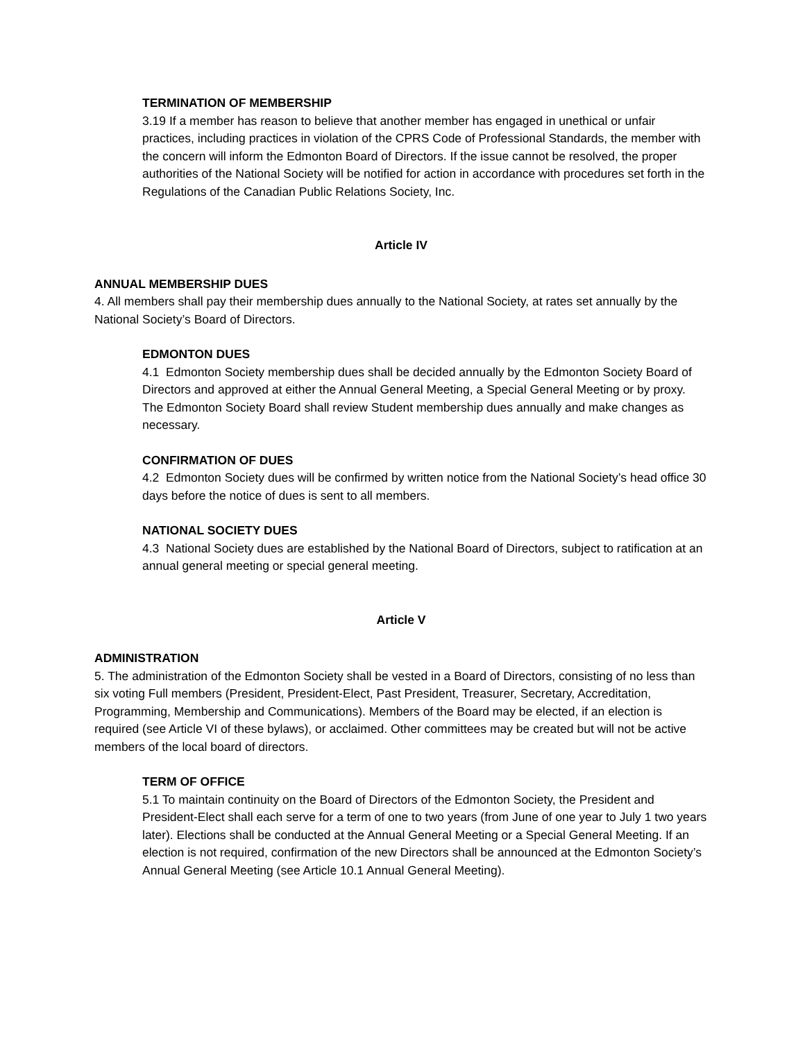TERMINATION OF MEMBERSHIP
3.19 If a member has reason to believe that another member has engaged in unethical or unfair practices, including practices in violation of the CPRS Code of Professional Standards, the member with the concern will inform the Edmonton Board of Directors. If the issue cannot be resolved, the proper authorities of the National Society will be notified for action in accordance with procedures set forth in the Regulations of the Canadian Public Relations Society, Inc.
Article IV
ANNUAL MEMBERSHIP DUES
4. All members shall pay their membership dues annually to the National Society, at rates set annually by the National Society’s Board of Directors.
EDMONTON DUES
4.1 Edmonton Society membership dues shall be decided annually by the Edmonton Society Board of Directors and approved at either the Annual General Meeting, a Special General Meeting or by proxy. The Edmonton Society Board shall review Student membership dues annually and make changes as necessary.
CONFIRMATION OF DUES
4.2 Edmonton Society dues will be confirmed by written notice from the National Society’s head office 30 days before the notice of dues is sent to all members.
NATIONAL SOCIETY DUES
4.3 National Society dues are established by the National Board of Directors, subject to ratification at an annual general meeting or special general meeting.
Article V
ADMINISTRATION
5. The administration of the Edmonton Society shall be vested in a Board of Directors, consisting of no less than six voting Full members (President, President-Elect, Past President, Treasurer, Secretary, Accreditation, Programming, Membership and Communications). Members of the Board may be elected, if an election is required (see Article VI of these bylaws), or acclaimed. Other committees may be created but will not be active members of the local board of directors.
TERM OF OFFICE
5.1 To maintain continuity on the Board of Directors of the Edmonton Society, the President and President-Elect shall each serve for a term of one to two years (from June of one year to July 1 two years later). Elections shall be conducted at the Annual General Meeting or a Special General Meeting. If an election is not required, confirmation of the new Directors shall be announced at the Edmonton Society’s Annual General Meeting (see Article 10.1 Annual General Meeting).